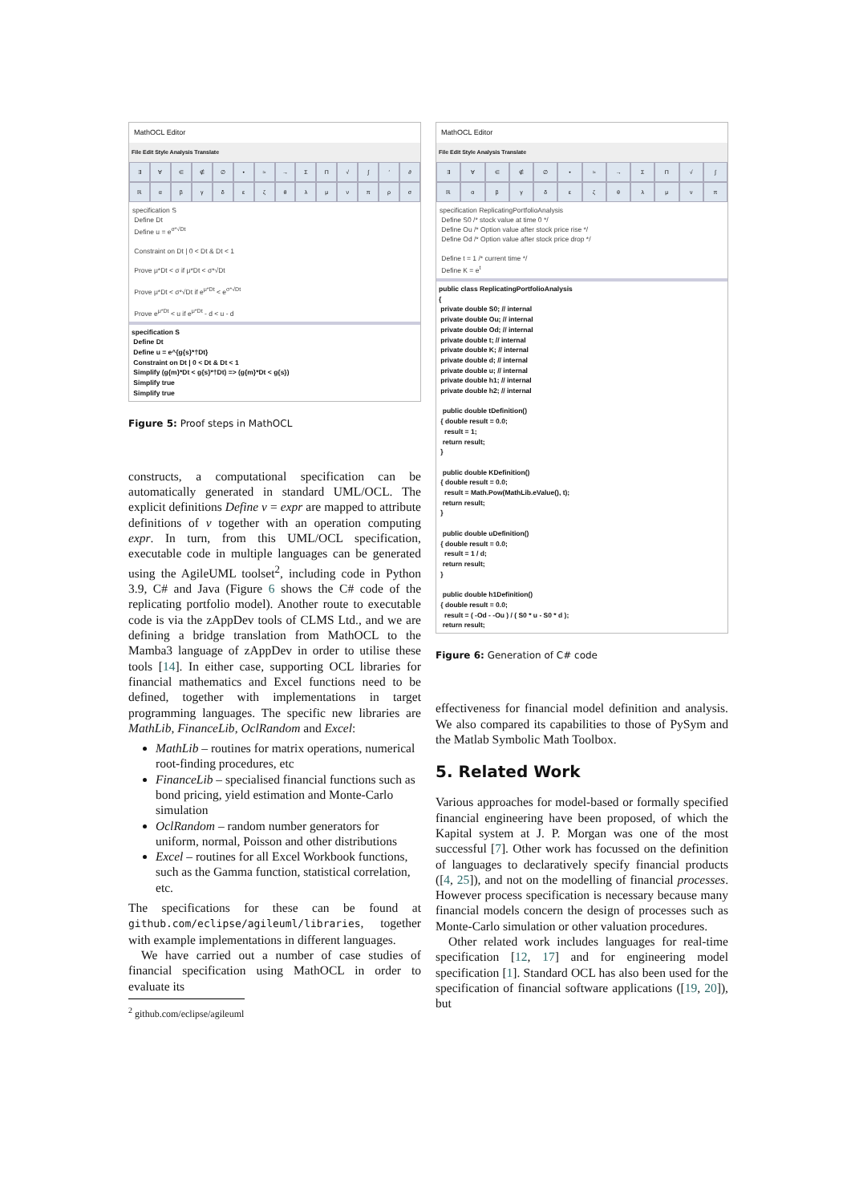MathOCL Editor
File Edit Style Analysis Translate
∃ ∀ ∈ ∉ ∅ • ≈ → ΣΠ √ ∫ ′ ∂ ℝαβγδεζθλμνπρσ
specification S
Define Dt
Define u = e<sup>σ*√Dt</sup>
Constraint on Dt | 0 < Dt & Dt < 1
Prove μ*Dt < σ if μ*Dt < σ*√Dt
Prove μ*Dt < σ*√Dt if e<sup>μ*Dt</sup> < e<sup>σ*√Dt</sup>
Prove e<sup>μ*Dt</sup> < u if e<sup>μ*Dt</sup> - d < u - d
specification S
Define Dt
Define u = e^{g{s}*†Dt}
Constraint on Dt | 0 < Dt & Dt < 1
Simplify (g{m}*Dt < g{s}*†Dt) => (g{m}*Dt < g{s})
Simplify true
Simplify true
Figure 5: Proof steps in MathOCL
constructs, a computational specification can be automatically generated in standard UML/OCL. The explicit definitions Define v = expr are mapped to attribute definitions of v together with an operation computing expr. In turn, from this UML/OCL specification, executable code in multiple languages can be generated using the AgileUML toolset<sup>2</sup>, including code in Python 3.9, C# and Java (Figure 6 shows the C# code of the replicating portfolio model). Another route to executable code is via the zAppDev tools of CLMS Ltd., and we are defining a bridge translation from MathOCL to the Mamba3 language of zAppDev in order to utilise these tools [14]. In either case, supporting OCL libraries for financial mathematics and Excel functions need to be defined, together with implementations in target programming languages. The specific new libraries are MathLib, FinanceLib, OclRandom and Excel:
MathLib – routines for matrix operations, numerical root-finding procedures, etc
FinanceLib – specialised financial functions such as bond pricing, yield estimation and Monte-Carlo simulation
OclRandom – random number generators for uniform, normal, Poisson and other distributions
Excel – routines for all Excel Workbook functions, such as the Gamma function, statistical correlation, etc.
The specifications for these can be found at github.com/eclipse/agileuml/libraries, together with example implementations in different languages.
We have carried out a number of case studies of financial specification using MathOCL in order to evaluate its
<sup>2</sup> github.com/eclipse/agileuml
MathOCL Editor
File Edit Style Analysis Translate
∃ ∀ ∈ ∉ ∅ • ≈ → ΣΠ √ ∫ ℝαβγδεζθλμνπ
specification ReplicatingPortfolioAnalysis
Define S0 /* stock value at time 0 */
Define Ou /* Option value after stock price rise */
Define Od /* Option value after stock price drop */
Define t = 1 /* current time */
Define K = e<sup>t</sup>
public class ReplicatingPortfolioAnalysis
{
private double S0; // internal
private double Ou; // internal
private double Od; // internal
private double t; // internal
private double K; // internal
private double d; // internal
private double u; // internal
private double h1; // internal
private double h2; // internal
public double tDefinition()
{ double result = 0.0;
result = 1;
return result;
}
public double KDefinition()
{ double result = 0.0;
result = Math.Pow(MathLib.eValue(), t);
return result;
}
public double uDefinition()
{ double result = 0.0;
result = 1 / d;
return result;
}
public double h1Definition()
{ double result = 0.0;
result = ( -Od - -Ou ) / ( S0 * u - S0 * d );
return result;
Figure 6: Generation of C# code
effectiveness for financial model definition and analysis. We also compared its capabilities to those of PySym and the Matlab Symbolic Math Toolbox.
5. Related Work
Various approaches for model-based or formally specified financial engineering have been proposed, of which the Kapital system at J. P. Morgan was one of the most successful [7]. Other work has focussed on the definition of languages to declaratively specify financial products ([4, 25]), and not on the modelling of financial processes. However process specification is necessary because many financial models concern the design of processes such as Monte-Carlo simulation or other valuation procedures.
Other related work includes languages for real-time specification [12, 17] and for engineering model specification [1]. Standard OCL has also been used for the specification of financial software applications ([19, 20]), but